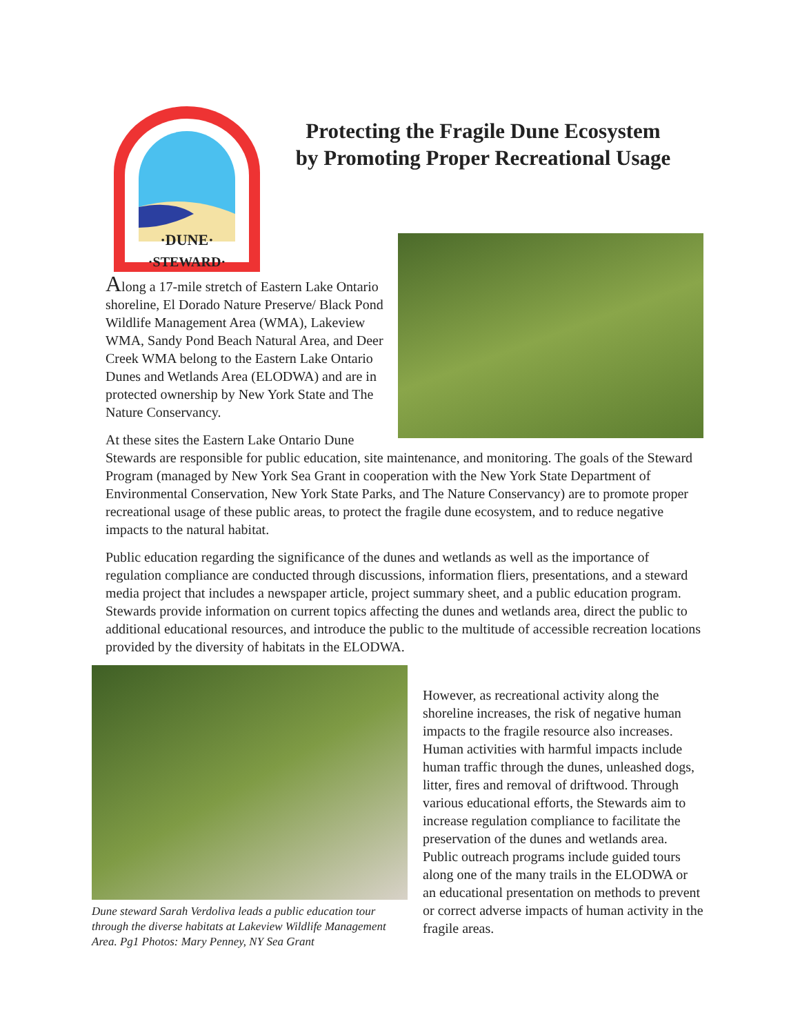·DUNE·
·STEWARD·
Protecting the Fragile Dune Ecosystem
by Promoting Proper Recreational Usage
Along a 17-mile stretch of Eastern Lake Ontario shoreline, El Dorado Nature Preserve/ Black Pond Wildlife Management Area (WMA), Lakeview WMA, Sandy Pond Beach Natural Area, and Deer Creek WMA belong to the Eastern Lake Ontario Dunes and Wetlands Area (ELODWA) and are in protected ownership by New York State and The Nature Conservancy.
At these sites the Eastern Lake Ontario Dune Stewards are responsible for public education, site maintenance, and monitoring. The goals of the Steward Program (managed by New York Sea Grant in cooperation with the New York State Department of Environmental Conservation, New York State Parks, and The Nature Conservancy) are to promote proper recreational usage of these public areas, to protect the fragile dune ecosystem, and to reduce negative impacts to the natural habitat.
Public education regarding the significance of the dunes and wetlands as well as the importance of regulation compliance are conducted through discussions, information fliers, presentations, and a steward media project that includes a newspaper article, project summary sheet, and a public education program. Stewards provide information on current topics affecting the dunes and wetlands area, direct the public to additional educational resources, and introduce the public to the multitude of accessible recreation locations provided by the diversity of habitats in the ELODWA.
Dune steward Sarah Verdoliva leads a public education tour through the diverse habitats at Lakeview Wildlife Management Area. Pg1 Photos: Mary Penney, NY Sea Grant
However, as recreational activity along the shoreline increases, the risk of negative human impacts to the fragile resource also increases. Human activities with harmful impacts include human traffic through the dunes, unleashed dogs, litter, fires and removal of driftwood. Through various educational efforts, the Stewards aim to increase regulation compliance to facilitate the preservation of the dunes and wetlands area. Public outreach programs include guided tours along one of the many trails in the ELODWA or an educational presentation on methods to prevent or correct adverse impacts of human activity in the fragile areas.